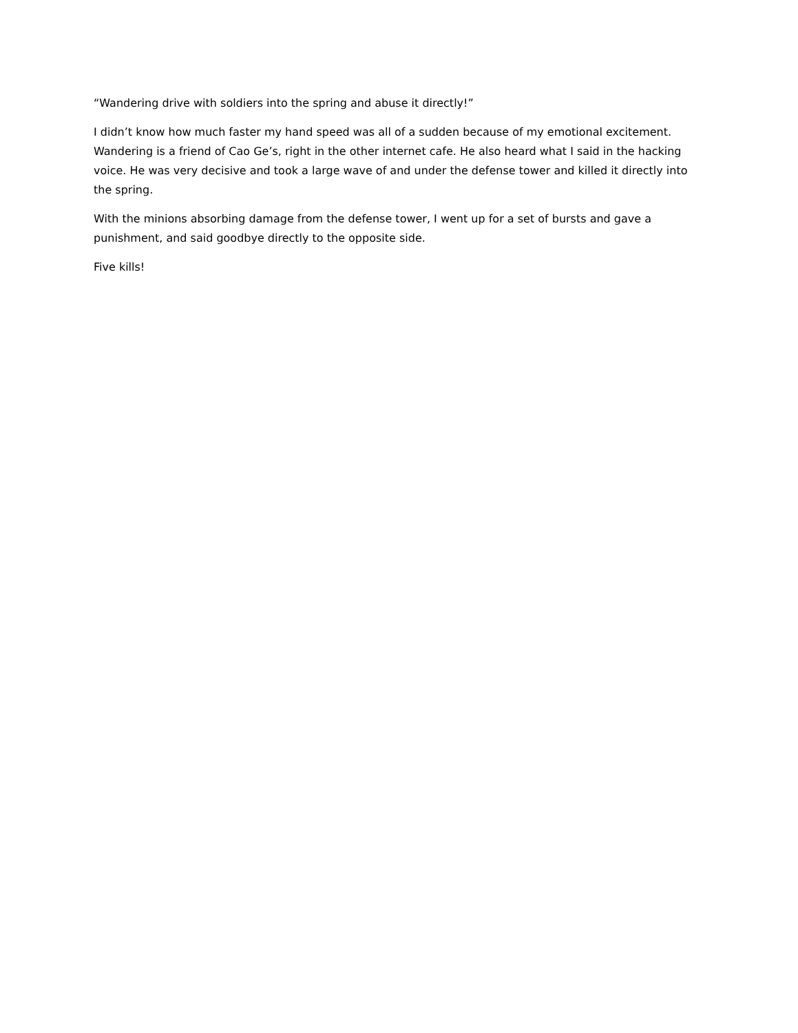“Wandering drive with soldiers into the spring and abuse it directly!”
I didn’t know how much faster my hand speed was all of a sudden because of my emotional excitement. Wandering is a friend of Cao Ge’s, right in the other internet cafe. He also heard what I said in the hacking voice. He was very decisive and took a large wave of and under the defense tower and killed it directly into the spring.
With the minions absorbing damage from the defense tower, I went up for a set of bursts and gave a punishment, and said goodbye directly to the opposite side.
Five kills!